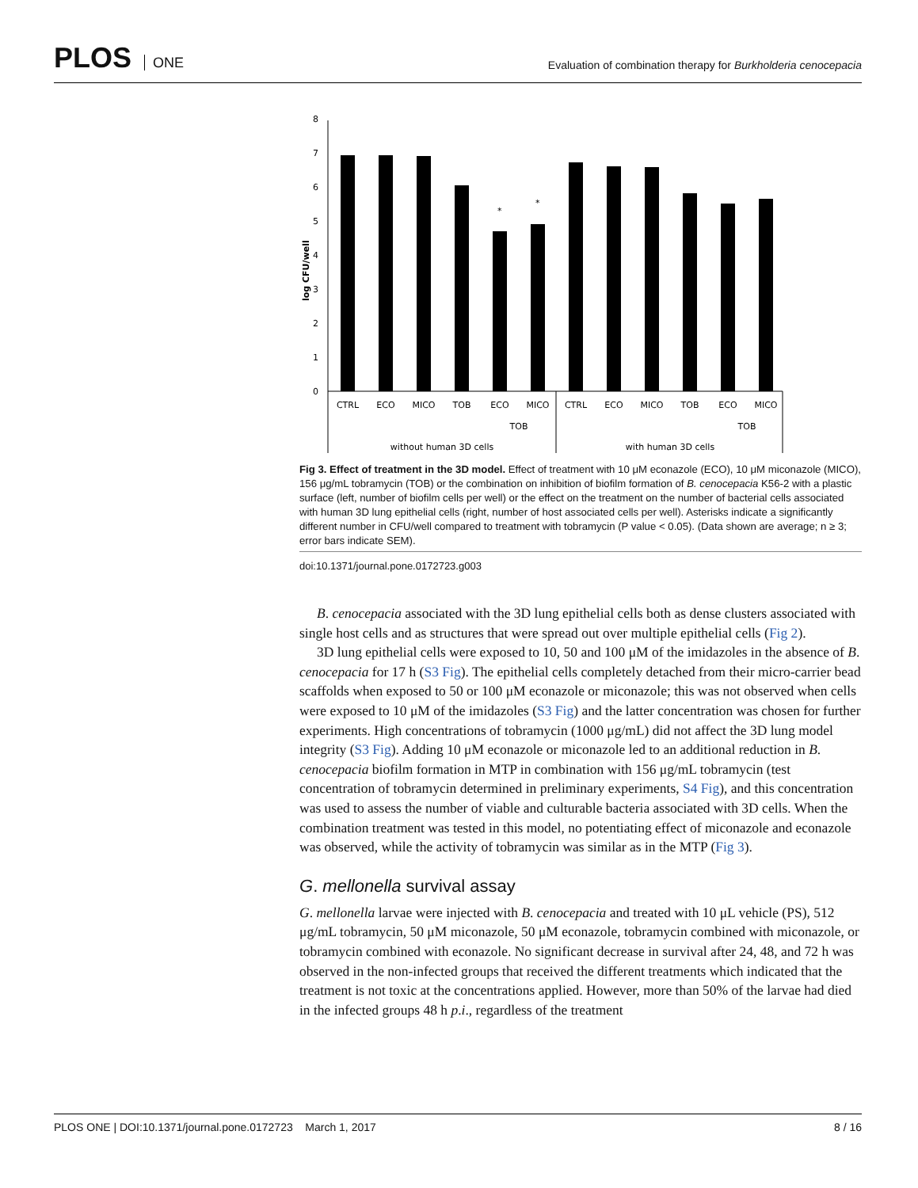PLOS ONE
Evaluation of combination therapy for Burkholderia cenocepacia
log CFU/well
0
1
2
3
4
5
6
7
8
*
*
CTRL
ECO
MICO
TOB
ECO
MICO
CTRL
ECO
MICO
TOB
ECO
MICO
TOB
TOB
without human 3D cells
with human 3D cells
Fig 3. Effect of treatment in the 3D model. Effect of treatment with 10 μM econazole (ECO), 10 μM miconazole (MICO), 156 μg/mL tobramycin (TOB) or the combination on inhibition of biofilm formation of B. cenocepacia K56-2 with a plastic surface (left, number of biofilm cells per well) or the effect on the treatment on the number of bacterial cells associated with human 3D lung epithelial cells (right, number of host associated cells per well). Asterisks indicate a significantly different number in CFU/well compared to treatment with tobramycin (P value < 0.05). (Data shown are average; n ≥ 3; error bars indicate SEM).
doi:10.1371/journal.pone.0172723.g003
B. cenocepacia associated with the 3D lung epithelial cells both as dense clusters associated with single host cells and as structures that were spread out over multiple epithelial cells (Fig 2).
3D lung epithelial cells were exposed to 10, 50 and 100 μM of the imidazoles in the absence of B. cenocepacia for 17 h (S3 Fig). The epithelial cells completely detached from their micro-carrier bead scaffolds when exposed to 50 or 100 μM econazole or miconazole; this was not observed when cells were exposed to 10 μM of the imidazoles (S3 Fig) and the latter concentration was chosen for further experiments. High concentrations of tobramycin (1000 μg/mL) did not affect the 3D lung model integrity (S3 Fig). Adding 10 μM econazole or miconazole led to an additional reduction in B. cenocepacia biofilm formation in MTP in combination with 156 μg/mL tobramycin (test concentration of tobramycin determined in preliminary experiments, S4 Fig), and this concentration was used to assess the number of viable and culturable bacteria associated with 3D cells. When the combination treatment was tested in this model, no potentiating effect of miconazole and econazole was observed, while the activity of tobramycin was similar as in the MTP (Fig 3).
G. mellonella survival assay
G. mellonella larvae were injected with B. cenocepacia and treated with 10 μL vehicle (PS), 512 μg/mL tobramycin, 50 μM miconazole, 50 μM econazole, tobramycin combined with miconazole, or tobramycin combined with econazole. No significant decrease in survival after 24, 48, and 72 h was observed in the non-infected groups that received the different treatments which indicated that the treatment is not toxic at the concentrations applied. However, more than 50% of the larvae had died in the infected groups 48 h p.i., regardless of the treatment
PLOS ONE | DOI:10.1371/journal.pone.0172723 March 1, 2017 8 / 16